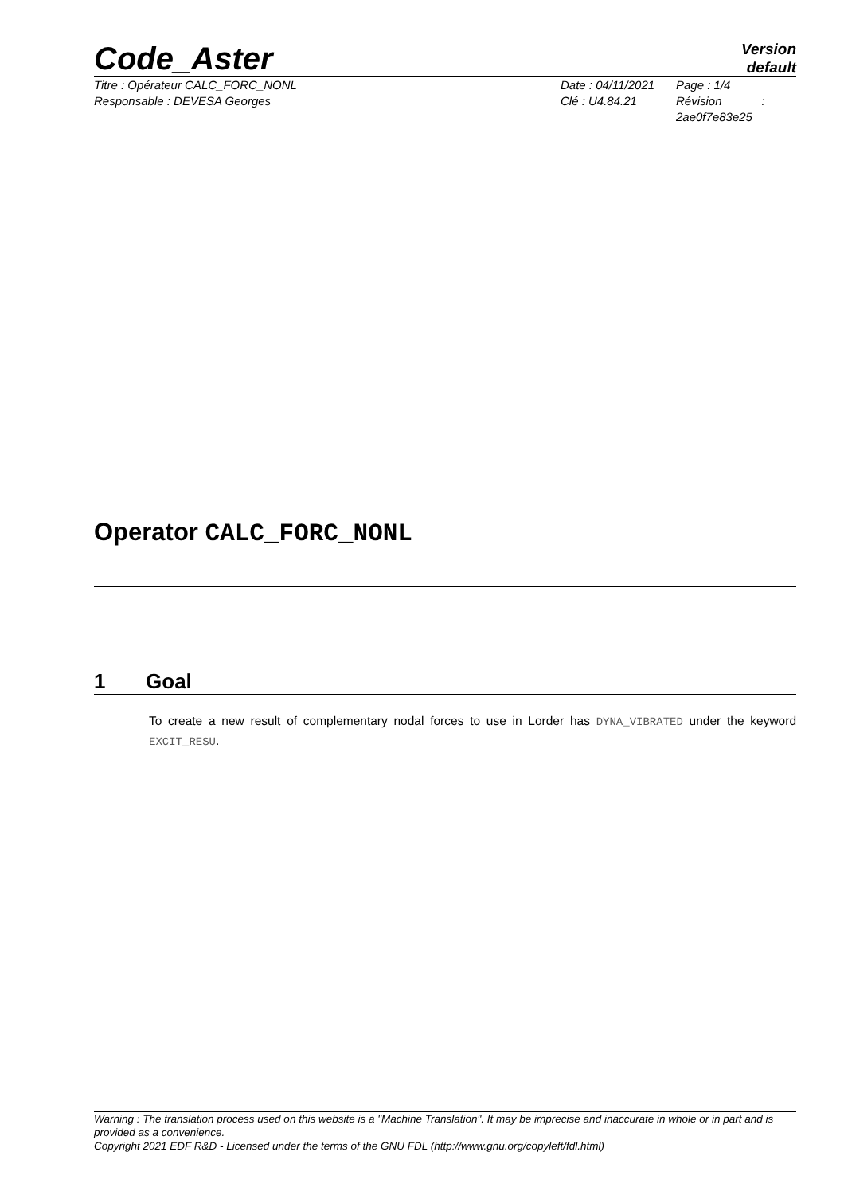Code_Aster
Version
default
Titre : Opérateur CALC_FORC_NONL
Responsable : DEVESA Georges
Date : 04/11/2021
Clé : U4.84.21
Page : 1/4
Révision :
2ae0f7e83e25
Operator CALC_FORC_NONL
1 Goal
To create a new result of complementary nodal forces to use in Lorder has DYNA_VIBRATED under the keyword EXCIT_RESU.
Warning : The translation process used on this website is a "Machine Translation". It may be imprecise and inaccurate in whole or in part and is provided as a convenience.
Copyright 2021 EDF R&D - Licensed under the terms of the GNU FDL (http://www.gnu.org/copyleft/fdl.html)